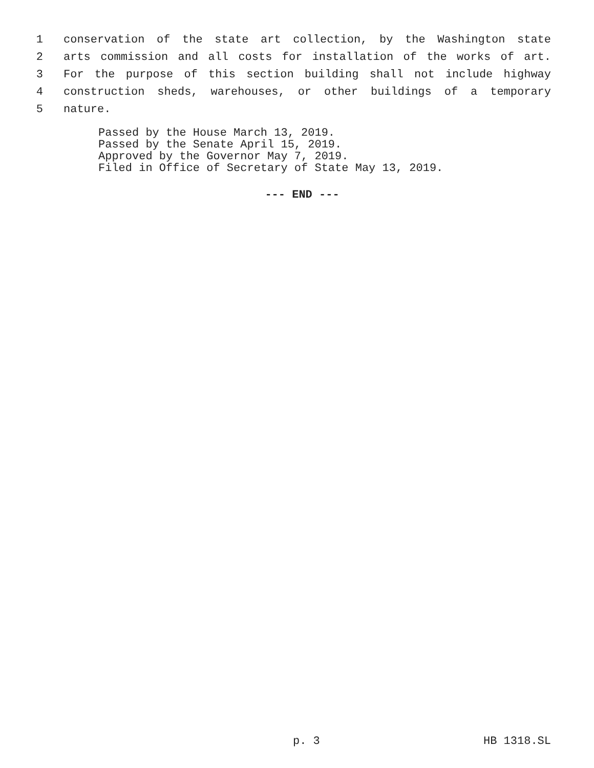1 conservation of the state art collection, by the Washington state
2 arts commission and all costs for installation of the works of art.
3 For the purpose of this section building shall not include highway
4 construction sheds, warehouses, or other buildings of a temporary
5 nature.
Passed by the House March 13, 2019.
Passed by the Senate April 15, 2019.
Approved by the Governor May 7, 2019.
Filed in Office of Secretary of State May 13, 2019.
--- END ---
p. 3 HB 1318.SL